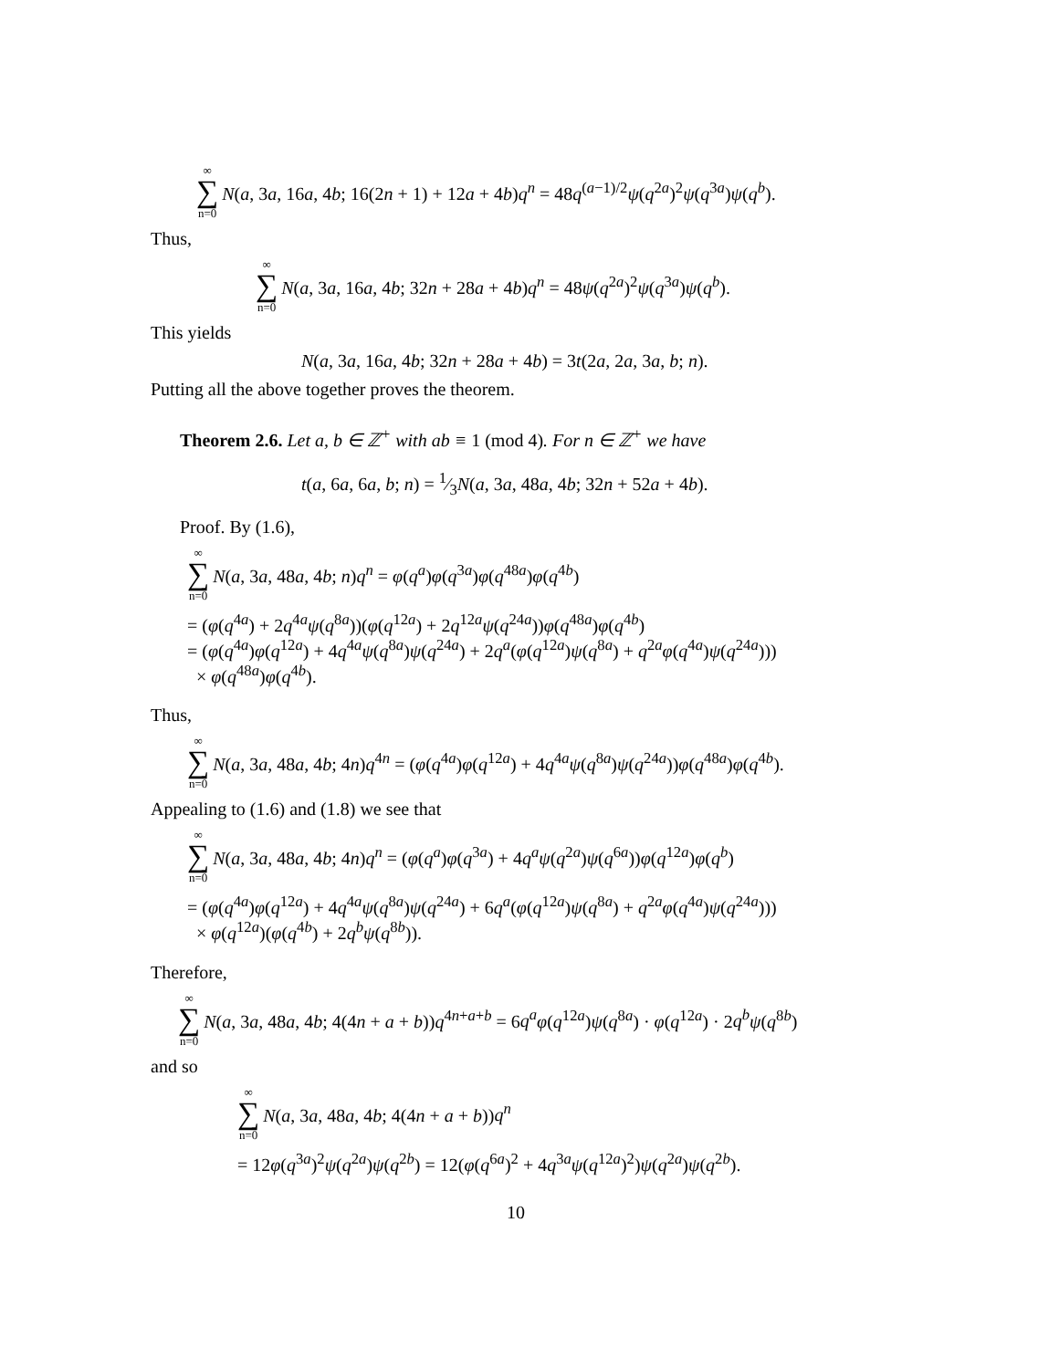∞ ∑ n=0 N(a, 3a, 16a, 4b; 16(2n + 1) + 12a + 4b)q<sup>n</sup> = 48q<sup>(a−1)/2</sup>ψ(q<sup>2a</sup>)<sup>2</sup>ψ(q<sup>3a</sup>)ψ(q<sup>b</sup>).
Thus,
∞ ∑ n=0 N(a, 3a, 16a, 4b; 32n + 28a + 4b)q<sup>n</sup> = 48ψ(q<sup>2a</sup>)<sup>2</sup>ψ(q<sup>3a</sup>)ψ(q<sup>b</sup>).
This yields
N(a, 3a, 16a, 4b; 32n + 28a + 4b) = 3t(2a, 2a, 3a, b; n).
Putting all the above together proves the theorem.
Theorem 2.6. Let a, b ∈ ℤ<sup>+</sup> with ab ≡ 1 (mod 4). For n ∈ ℤ<sup>+</sup> we have
t(a, 6a, 6a, b; n) = 1⁄3N(a, 3a, 48a, 4b; 32n + 52a + 4b).
Proof. By (1.6),
∞ ∑ n=0 N(a, 3a, 48a, 4b; n)q<sup>n</sup> = φ(q<sup>a</sup>)φ(q<sup>3a</sup>)φ(q<sup>48a</sup>)φ(q<sup>4b</sup>)
= (φ(q<sup>4a</sup>) + 2q<sup>4a</sup>ψ(q<sup>8a</sup>))(φ(q<sup>12a</sup>) + 2q<sup>12a</sup>ψ(q<sup>24a</sup>))φ(q<sup>48a</sup>)φ(q<sup>4b</sup>)
= (φ(q<sup>4a</sup>)φ(q<sup>12a</sup>) + 4q<sup>4a</sup>ψ(q<sup>8a</sup>)ψ(q<sup>24a</sup>) + 2q<sup>a</sup>(φ(q<sup>12a</sup>)ψ(q<sup>8a</sup>) + q<sup>2a</sup>φ(q<sup>4a</sup>)ψ(q<sup>24a</sup>)))
× φ(q<sup>48a</sup>)φ(q<sup>4b</sup>).
Thus,
∞ ∑ n=0 N(a, 3a, 48a, 4b; 4n)q<sup>4n</sup> = (φ(q<sup>4a</sup>)φ(q<sup>12a</sup>) + 4q<sup>4a</sup>ψ(q<sup>8a</sup>)ψ(q<sup>24a</sup>))φ(q<sup>48a</sup>)φ(q<sup>4b</sup>).
Appealing to (1.6) and (1.8) we see that
∞ ∑ n=0 N(a, 3a, 48a, 4b; 4n)q<sup>n</sup> = (φ(q<sup>a</sup>)φ(q<sup>3a</sup>) + 4q<sup>a</sup> ψ(q<sup>2a</sup>)ψ(q<sup>6a</sup>))φ(q<sup>12a</sup>)φ(q<sup>b</sup>)
= (φ(q<sup>4a</sup>)φ(q<sup>12a</sup>) + 4q<sup>4a</sup>ψ(q<sup>8a</sup>)ψ(q<sup>24a</sup>) + 6q<sup>a</sup>(φ(q<sup>12a</sup>)ψ(q<sup>8a</sup>) + q<sup>2a</sup>φ(q<sup>4a</sup>)ψ(q<sup>24a</sup>)))
× φ(q<sup>12a</sup>)(φ(q<sup>4b</sup>) + 2q<sup>b</sup> ψ(q<sup>8b</sup>)).
Therefore,
∞ ∑ n=0 N(a, 3a, 48a, 4b; 4(4n + a + b))q<sup>4n+a+b</sup> = 6q<sup>a</sup> φ(q<sup>12a</sup>)ψ(q<sup>8a</sup>) · φ(q<sup>12a</sup>) · 2q<sup>b</sup> ψ(q<sup>8b</sup>)
and so
∞ ∑ n=0 N(a, 3a, 48a, 4b; 4(4n + a + b))q<sup>n</sup>
= 12φ(q<sup>3a</sup>)<sup>2</sup>ψ(q<sup>2a</sup>)ψ(q<sup>2b</sup>) = 12(φ(q<sup>6a</sup>)<sup>2</sup> + 4q<sup>3a</sup>ψ(q<sup>12a</sup>)<sup>2</sup>)ψ(q<sup>2a</sup>)ψ(q<sup>2b</sup>).
10